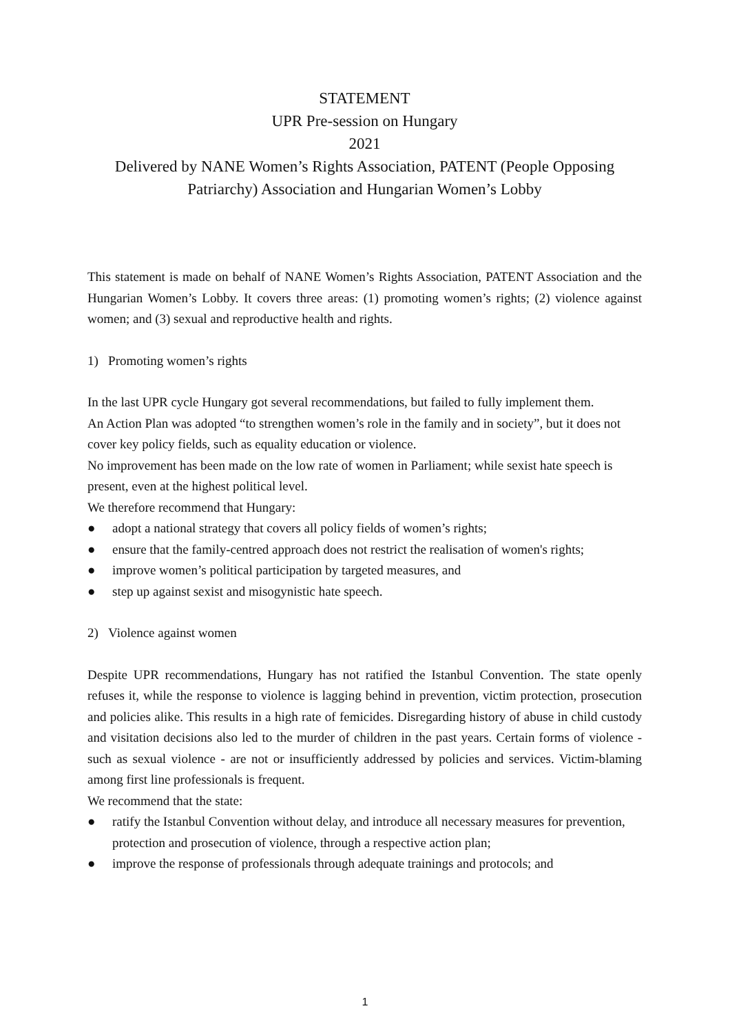STATEMENT
UPR Pre-session on Hungary
2021
Delivered by NANE Women’s Rights Association, PATENT (People Opposing Patriarchy) Association and Hungarian Women’s Lobby
This statement is made on behalf of NANE Women’s Rights Association, PATENT Association and the Hungarian Women’s Lobby. It covers three areas: (1) promoting women’s rights; (2) violence against women; and (3) sexual and reproductive health and rights.
1) Promoting women’s rights
In the last UPR cycle Hungary got several recommendations, but failed to fully implement them.
An Action Plan was adopted “to strengthen women’s role in the family and in society”, but it does not cover key policy fields, such as equality education or violence.
No improvement has been made on the low rate of women in Parliament; while sexist hate speech is present, even at the highest political level.
We therefore recommend that Hungary:
● adopt a national strategy that covers all policy fields of women’s rights;
● ensure that the family-centred approach does not restrict the realisation of women's rights;
● improve women’s political participation by targeted measures, and
● step up against sexist and misogynistic hate speech.
2) Violence against women
Despite UPR recommendations, Hungary has not ratified the Istanbul Convention. The state openly refuses it, while the response to violence is lagging behind in prevention, victim protection, prosecution and policies alike. This results in a high rate of femicides. Disregarding history of abuse in child custody and visitation decisions also led to the murder of children in the past years. Certain forms of violence - such as sexual violence - are not or insufficiently addressed by policies and services. Victim-blaming among first line professionals is frequent.
We recommend that the state:
● ratify the Istanbul Convention without delay, and introduce all necessary measures for prevention, protection and prosecution of violence, through a respective action plan;
● improve the response of professionals through adequate trainings and protocols; and
1